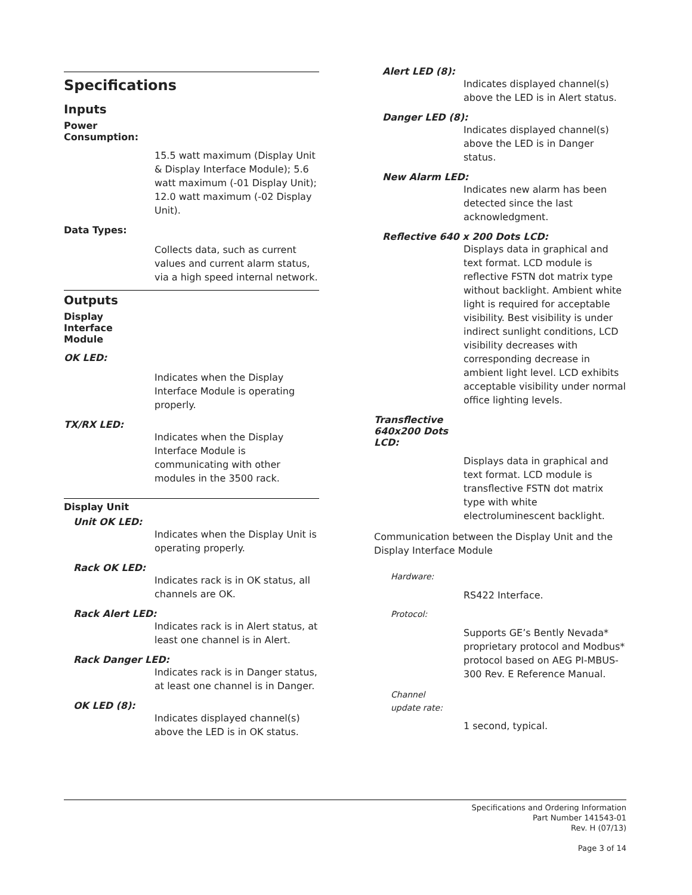Specifications
Inputs
Power
Consumption:
15.5 watt maximum (Display Unit & Display Interface Module); 5.6 watt maximum (-01 Display Unit); 12.0 watt maximum (-02 Display Unit).
Data Types:
Collects data, such as current values and current alarm status, via a high speed internal network.
Outputs
Display
Interface
Module
OK LED:
Indicates when the Display Interface Module is operating properly.
TX/RX LED:
Indicates when the Display Interface Module is communicating with other modules in the 3500 rack.
Display Unit
Unit OK LED:
Indicates when the Display Unit is operating properly.
Rack OK LED:
Indicates rack is in OK status, all channels are OK.
Rack Alert LED:
Indicates rack is in Alert status, at least one channel is in Alert.
Rack Danger LED:
Indicates rack is in Danger status, at least one channel is in Danger.
OK LED (8):
Indicates displayed channel(s) above the LED is in OK status.
Alert LED (8):
Indicates displayed channel(s) above the LED is in Alert status.
Danger LED (8):
Indicates displayed channel(s) above the LED is in Danger status.
New Alarm LED:
Indicates new alarm has been detected since the last acknowledgment.
Reflective 640 x 200 Dots LCD:
Displays data in graphical and text format. LCD module is reflective FSTN dot matrix type without backlight. Ambient white light is required for acceptable visibility. Best visibility is under indirect sunlight conditions, LCD visibility decreases with corresponding decrease in ambient light level. LCD exhibits acceptable visibility under normal office lighting levels.
Transflective
640x200 Dots
LCD:
Displays data in graphical and text format. LCD module is transflective FSTN dot matrix type with white electroluminescent backlight.
Communication between the Display Unit and the Display Interface Module
Hardware:
RS422 Interface.
Protocol:
Supports GE’s Bently Nevada* proprietary protocol and Modbus* protocol based on AEG PI-MBUS-300 Rev. E Reference Manual.
Channel
update rate:
1 second, typical.
Specifications and Ordering Information
Part Number 141543-01
Rev. H (07/13)
Page 3 of 14